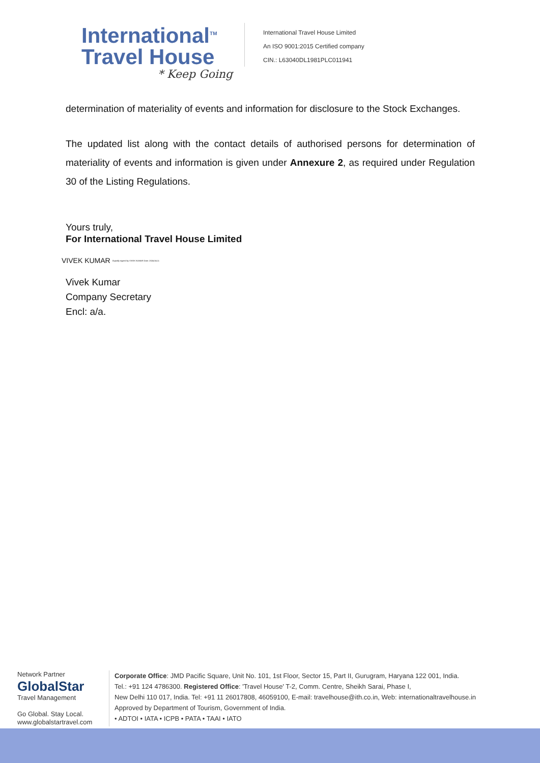International<sup>TM</sup>
Travel House
* Keep Going
International Travel House Limited
An ISO 9001:2015 Certified company
CIN.: L63040DL1981PLC011941
determination of materiality of events and information for disclosure to the Stock Exchanges.
The updated list along with the contact details of authorised persons for determination of materiality of events and information is given under Annexure 2, as required under Regulation 30 of the Listing Regulations.
Yours truly,
For International Travel House Limited
VIVEK KUMAR Digitally signed by VIVEK KUMAR Date: 2024.04.11
Vivek Kumar
Company Secretary
Encl: a/a.
Network Partner
GlobalStar
Travel Management
Go Global. Stay Local.
www.globalstartravel.com
Corporate Office: JMD Pacific Square, Unit No. 101, 1st Floor, Sector 15, Part II, Gurugram, Haryana 122 001, India.
Tel.: +91 124 4786300. Registered Office: 'Travel House' T-2, Comm. Centre, Sheikh Sarai, Phase I,
New Delhi 110 017, India. Tel: +91 11 26017808, 46059100, E-mail: travelhouse@ith.co.in, Web: internationaltravelhouse.in
Approved by Department of Tourism, Government of India.
• ADTOI • IATA • ICPB • PATA • TAAI • IATO